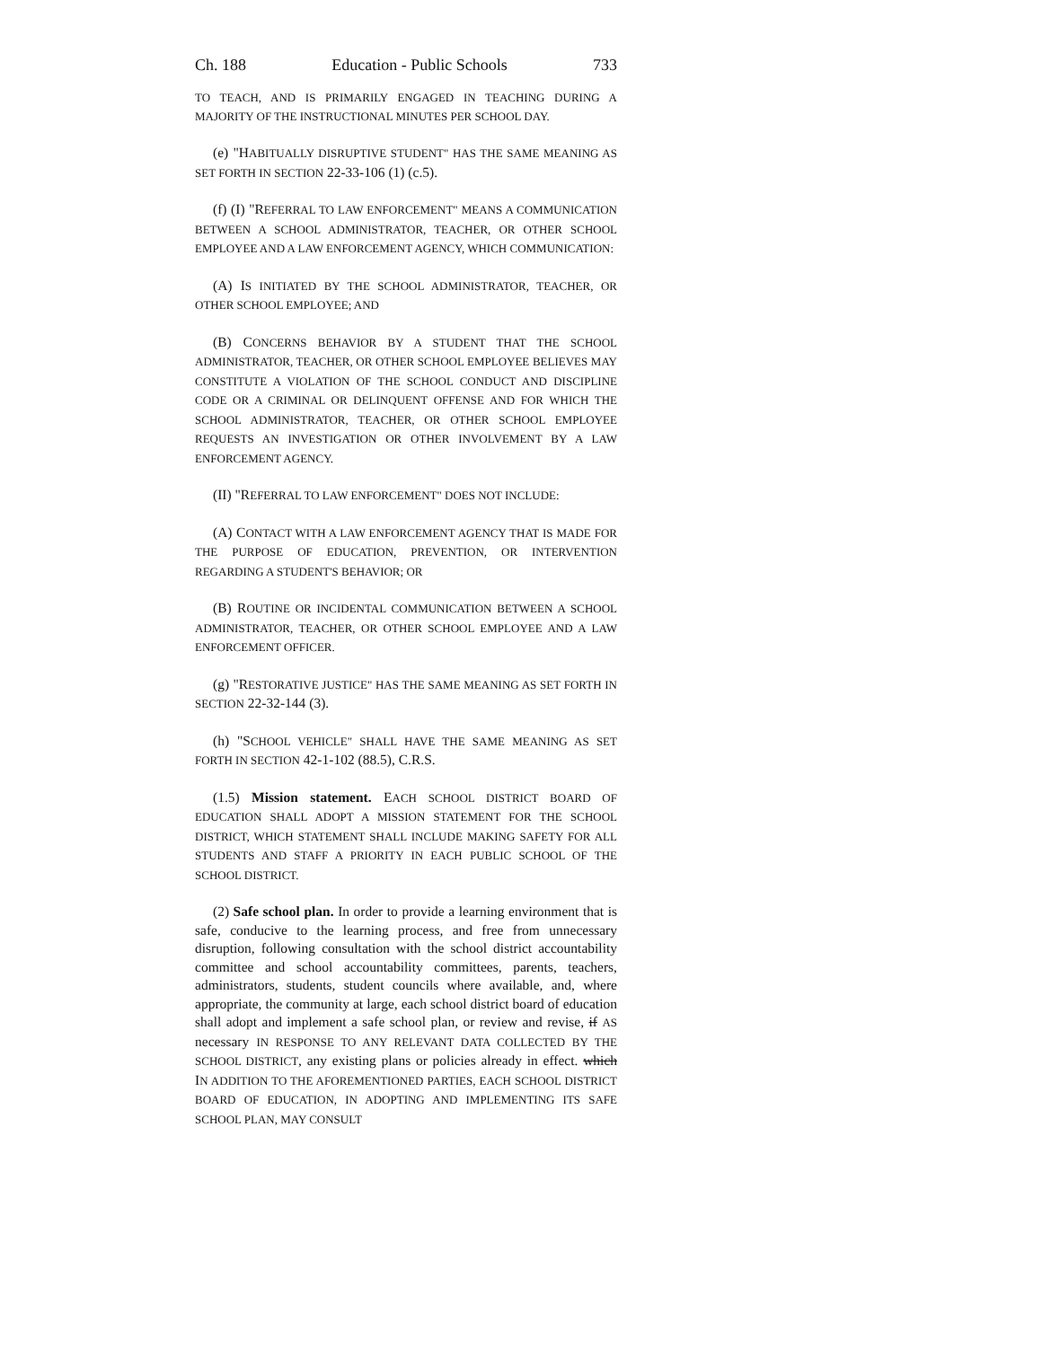Ch. 188 Education - Public Schools 733
TO TEACH, AND IS PRIMARILY ENGAGED IN TEACHING DURING A MAJORITY OF THE INSTRUCTIONAL MINUTES PER SCHOOL DAY.
(e) "HABITUALLY DISRUPTIVE STUDENT" HAS THE SAME MEANING AS SET FORTH IN SECTION 22-33-106 (1) (c.5).
(f) (I) "REFERRAL TO LAW ENFORCEMENT" MEANS A COMMUNICATION BETWEEN A SCHOOL ADMINISTRATOR, TEACHER, OR OTHER SCHOOL EMPLOYEE AND A LAW ENFORCEMENT AGENCY, WHICH COMMUNICATION:
(A) IS INITIATED BY THE SCHOOL ADMINISTRATOR, TEACHER, OR OTHER SCHOOL EMPLOYEE; AND
(B) CONCERNS BEHAVIOR BY A STUDENT THAT THE SCHOOL ADMINISTRATOR, TEACHER, OR OTHER SCHOOL EMPLOYEE BELIEVES MAY CONSTITUTE A VIOLATION OF THE SCHOOL CONDUCT AND DISCIPLINE CODE OR A CRIMINAL OR DELINQUENT OFFENSE AND FOR WHICH THE SCHOOL ADMINISTRATOR, TEACHER, OR OTHER SCHOOL EMPLOYEE REQUESTS AN INVESTIGATION OR OTHER INVOLVEMENT BY A LAW ENFORCEMENT AGENCY.
(II) "REFERRAL TO LAW ENFORCEMENT" DOES NOT INCLUDE:
(A) CONTACT WITH A LAW ENFORCEMENT AGENCY THAT IS MADE FOR THE PURPOSE OF EDUCATION, PREVENTION, OR INTERVENTION REGARDING A STUDENT'S BEHAVIOR; OR
(B) ROUTINE OR INCIDENTAL COMMUNICATION BETWEEN A SCHOOL ADMINISTRATOR, TEACHER, OR OTHER SCHOOL EMPLOYEE AND A LAW ENFORCEMENT OFFICER.
(g) "RESTORATIVE JUSTICE" HAS THE SAME MEANING AS SET FORTH IN SECTION 22-32-144 (3).
(h) "SCHOOL VEHICLE" SHALL HAVE THE SAME MEANING AS SET FORTH IN SECTION 42-1-102 (88.5), C.R.S.
(1.5) Mission statement. EACH SCHOOL DISTRICT BOARD OF EDUCATION SHALL ADOPT A MISSION STATEMENT FOR THE SCHOOL DISTRICT, WHICH STATEMENT SHALL INCLUDE MAKING SAFETY FOR ALL STUDENTS AND STAFF A PRIORITY IN EACH PUBLIC SCHOOL OF THE SCHOOL DISTRICT.
(2) Safe school plan. In order to provide a learning environment that is safe, conducive to the learning process, and free from unnecessary disruption, following consultation with the school district accountability committee and school accountability committees, parents, teachers, administrators, students, student councils where available, and, where appropriate, the community at large, each school district board of education shall adopt and implement a safe school plan, or review and revise, if AS necessary IN RESPONSE TO ANY RELEVANT DATA COLLECTED BY THE SCHOOL DISTRICT, any existing plans or policies already in effect. which IN ADDITION TO THE AFOREMENTIONED PARTIES, EACH SCHOOL DISTRICT BOARD OF EDUCATION, IN ADOPTING AND IMPLEMENTING ITS SAFE SCHOOL PLAN, MAY CONSULT